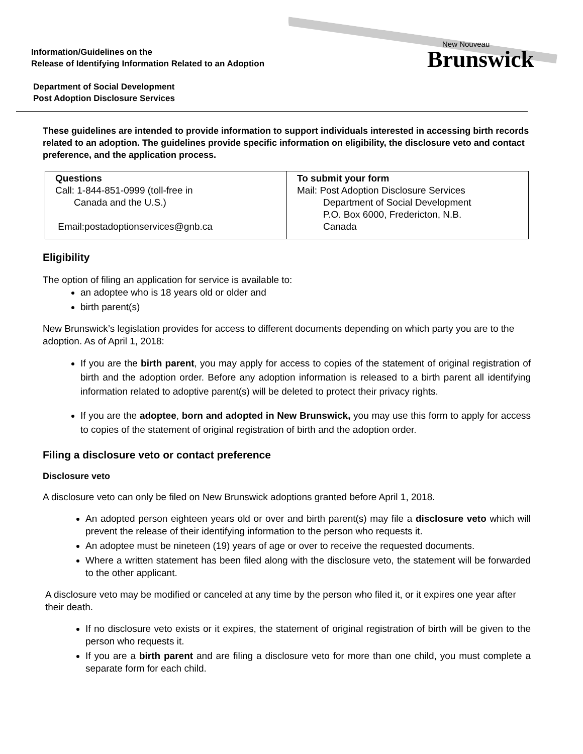Information/Guidelines on the
Release of Identifying Information Related to an Adoption
Department of Social Development
Post Adoption Disclosure Services
New Nouveau
Brunswick
These guidelines are intended to provide information to support individuals interested in accessing birth records related to an adoption. The guidelines provide specific information on eligibility, the disclosure veto and contact preference, and the application process.
| Questions Call: 1-844-851-0999 (toll-free in Canada and the U.S.) Email:postadoptionservices@gnb.ca | To submit your form Mail: Post Adoption Disclosure Services Department of Social Development P.O. Box 6000, Fredericton, N.B. Canada |
Eligibility
The option of filing an application for service is available to:
an adoptee who is 18 years old or older and
birth parent(s)
New Brunswick’s legislation provides for access to different documents depending on which party you are to the adoption. As of April 1, 2018:
If you are the birth parent, you may apply for access to copies of the statement of original registration of birth and the adoption order. Before any adoption information is released to a birth parent all identifying information related to adoptive parent(s) will be deleted to protect their privacy rights.
If you are the adoptee, born and adopted in New Brunswick, you may use this form to apply for access to copies of the statement of original registration of birth and the adoption order.
Filing a disclosure veto or contact preference
Disclosure veto
A disclosure veto can only be filed on New Brunswick adoptions granted before April 1, 2018.
An adopted person eighteen years old or over and birth parent(s) may file a disclosure veto which will prevent the release of their identifying information to the person who requests it.
An adoptee must be nineteen (19) years of age or over to receive the requested documents.
Where a written statement has been filed along with the disclosure veto, the statement will be forwarded to the other applicant.
A disclosure veto may be modified or canceled at any time by the person who filed it, or it expires one year after their death.
If no disclosure veto exists or it expires, the statement of original registration of birth will be given to the person who requests it.
If you are a birth parent and are filing a disclosure veto for more than one child, you must complete a separate form for each child.